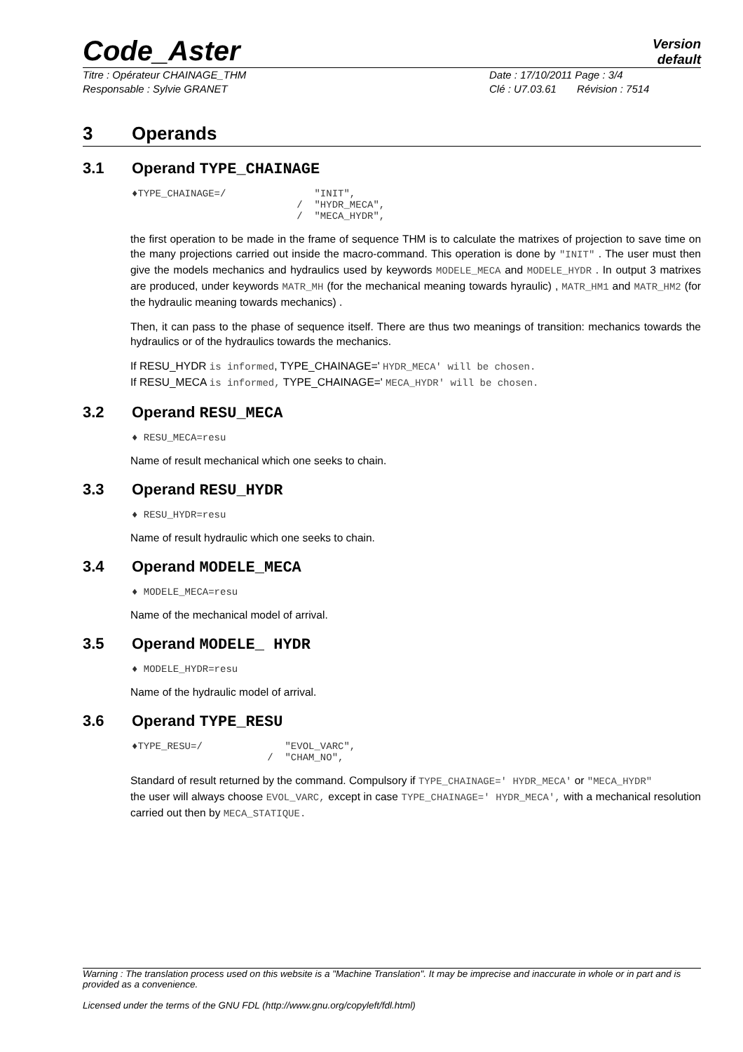Code_Aster
Version
default
Titre : Opérateur CHAINAGE_THM
Responsable : Sylvie GRANET
Date : 17/10/2011 Page : 3/4
Clé : U7.03.61 Révision : 7514
3 Operands
3.1 Operand TYPE_CHAINAGE
♦TYPE_CHAINAGE=/               "INIT",
                            /  "HYDR_MECA",
                            /  "MECA_HYDR",
the first operation to be made in the frame of sequence THM is to calculate the matrixes of projection to save time on the many projections carried out inside the macro-command. This operation is done by "INIT" . The user must then give the models mechanics and hydraulics used by keywords MODELE_MECA and MODELE_HYDR . In output 3 matrixes are produced, under keywords MATR_MH (for the mechanical meaning towards hyraulic) , MATR_HM1 and MATR_HM2 (for the hydraulic meaning towards mechanics) .
Then, it can pass to the phase of sequence itself. There are thus two meanings of transition: mechanics towards the hydraulics or of the hydraulics towards the mechanics.
If RESU_HYDR is informed, TYPE_CHAINAGE=' HYDR_MECA' will be chosen.
If RESU_MECA is informed, TYPE_CHAINAGE=' MECA_HYDR' will be chosen.
3.2 Operand RESU_MECA
♦ RESU_MECA=resu
Name of result mechanical which one seeks to chain.
3.3 Operand RESU_HYDR
♦ RESU_HYDR=resu
Name of result hydraulic which one seeks to chain.
3.4 Operand MODELE_MECA
♦ MODELE_MECA=resu
Name of the mechanical model of arrival.
3.5 Operand MODELE_ HYDR
♦ MODELE_HYDR=resu
Name of the hydraulic model of arrival.
3.6 Operand TYPE_RESU
♦TYPE_RESU=/              "EVOL_VARC",
                       /  "CHAM_NO",
Standard of result returned by the command. Compulsory if TYPE_CHAINAGE=' HYDR_MECA' or "MECA_HYDR"
the user will always choose EVOL_VARC, except in case TYPE_CHAINAGE=' HYDR_MECA', with a mechanical resolution carried out then by MECA_STATIQUE.
Warning : The translation process used on this website is a "Machine Translation". It may be imprecise and inaccurate in whole or in part and is provided as a convenience.
Licensed under the terms of the GNU FDL (http://www.gnu.org/copyleft/fdl.html)